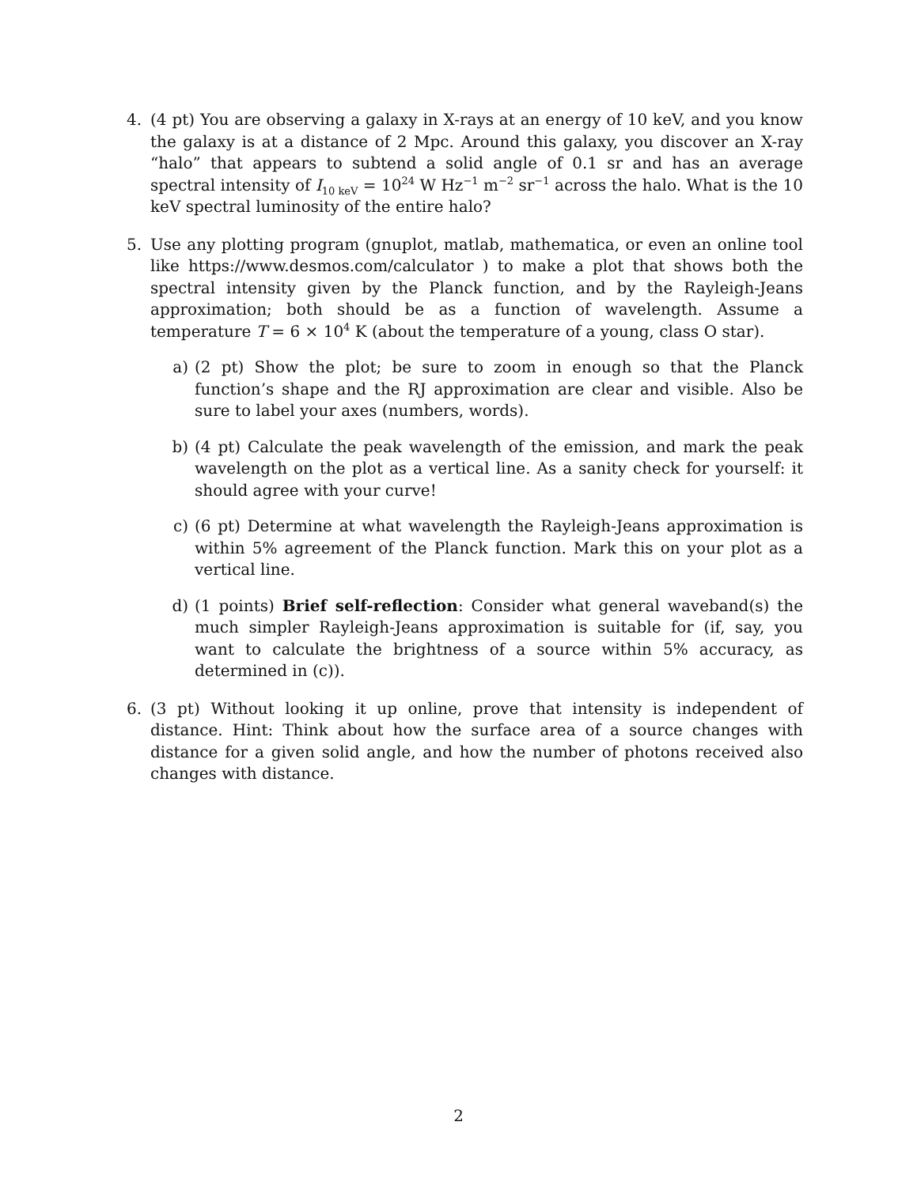4. (4 pt) You are observing a galaxy in X-rays at an energy of 10 keV, and you know the galaxy is at a distance of 2 Mpc. Around this galaxy, you discover an X-ray “halo” that appears to subtend a solid angle of 0.1 sr and has an average spectral intensity of I<sub>10 keV</sub> = 10<sup>24</sup> W Hz<sup>−1</sup> m<sup>−2</sup> sr<sup>−1</sup> across the halo. What is the 10 keV spectral luminosity of the entire halo?
5. Use any plotting program (gnuplot, matlab, mathematica, or even an online tool like https://www.desmos.com/calculator ) to make a plot that shows both the spectral intensity given by the Planck function, and by the Rayleigh-Jeans approximation; both should be as a function of wavelength. Assume a temperature T = 6 × 10<sup>4</sup> K (about the temperature of a young, class O star).
a) (2 pt) Show the plot; be sure to zoom in enough so that the Planck function’s shape and the RJ approximation are clear and visible. Also be sure to label your axes (numbers, words).
b) (4 pt) Calculate the peak wavelength of the emission, and mark the peak wavelength on the plot as a vertical line. As a sanity check for yourself: it should agree with your curve!
c) (6 pt) Determine at what wavelength the Rayleigh-Jeans approximation is within 5% agreement of the Planck function. Mark this on your plot as a vertical line.
d) (1 points) Brief self-reflection: Consider what general waveband(s) the much simpler Rayleigh-Jeans approximation is suitable for (if, say, you want to calculate the brightness of a source within 5% accuracy, as determined in (c)).
6. (3 pt) Without looking it up online, prove that intensity is independent of distance. Hint: Think about how the surface area of a source changes with distance for a given solid angle, and how the number of photons received also changes with distance.
2